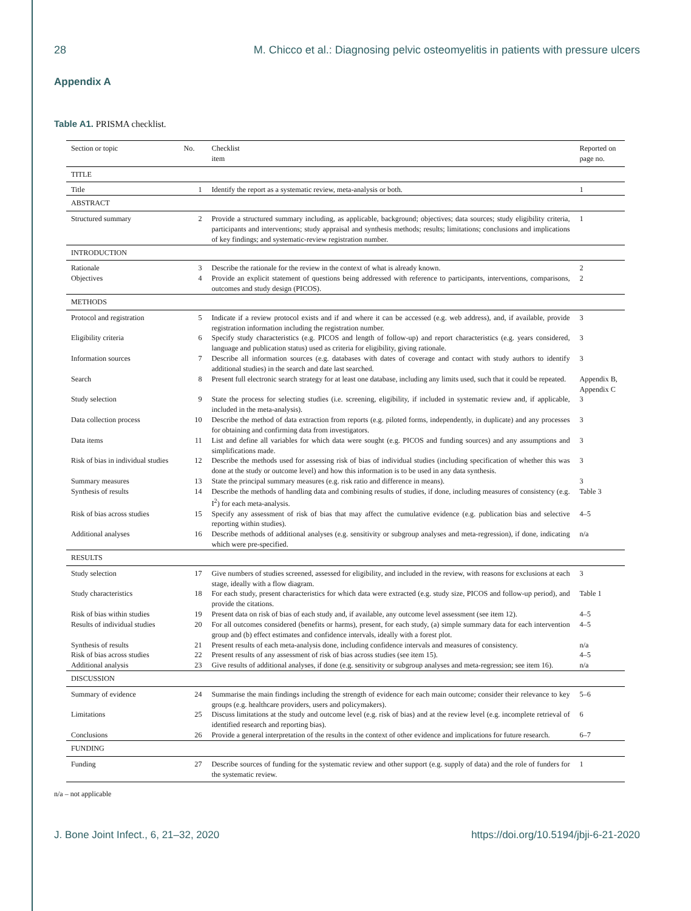28 M. Chicco et al.: Diagnosing pelvic osteomyelitis in patients with pressure ulcers
Appendix A
Table A1. PRISMA checklist.
| Section or topic | No. | Checklist item | Reported on page no. |
| --- | --- | --- | --- |
| TITLE | | | |
| Title | 1 | Identify the report as a systematic review, meta-analysis or both. | 1 |
| ABSTRACT | | | |
| Structured summary | 2 | Provide a structured summary including, as applicable, background; objectives; data sources; study eligibility criteria, participants and interventions; study appraisal and synthesis methods; results; limitations; conclusions and implications of key findings; and systematic-review registration number. | 1 |
| INTRODUCTION | | | |
| Rationale | 3 | Describe the rationale for the review in the context of what is already known. | 2 |
| Objectives | 4 | Provide an explicit statement of questions being addressed with reference to participants, interventions, comparisons, outcomes and study design (PICOS). | 2 |
| METHODS | | | |
| Protocol and registration | 5 | Indicate if a review protocol exists and if and where it can be accessed (e.g. web address), and, if available, provide registration information including the registration number. | 3 |
| Eligibility criteria | 6 | Specify study characteristics (e.g. PICOS and length of follow-up) and report characteristics (e.g. years considered, language and publication status) used as criteria for eligibility, giving rationale. | 3 |
| Information sources | 7 | Describe all information sources (e.g. databases with dates of coverage and contact with study authors to identify additional studies) in the search and date last searched. | 3 |
| Search | 8 | Present full electronic search strategy for at least one database, including any limits used, such that it could be repeated. | Appendix B, Appendix C |
| Study selection | 9 | State the process for selecting studies (i.e. screening, eligibility, if included in systematic review and, if applicable, included in the meta-analysis). | 3 |
| Data collection process | 10 | Describe the method of data extraction from reports (e.g. piloted forms, independently, in duplicate) and any processes for obtaining and confirming data from investigators. | 3 |
| Data items | 11 | List and define all variables for which data were sought (e.g. PICOS and funding sources) and any assumptions and simplifications made. | 3 |
| Risk of bias in individual studies | 12 | Describe the methods used for assessing risk of bias of individual studies (including specification of whether this was done at the study or outcome level) and how this information is to be used in any data synthesis. | 3 |
| Summary measures | 13 | State the principal summary measures (e.g. risk ratio and difference in means). | 3 |
| Synthesis of results | 14 | Describe the methods of handling data and combining results of studies, if done, including measures of consistency (e.g. I<sup>2</sup>) for each meta-analysis. | Table 3 |
| Risk of bias across studies | 15 | Specify any assessment of risk of bias that may affect the cumulative evidence (e.g. publication bias and selective reporting within studies). | 4–5 |
| Additional analyses | 16 | Describe methods of additional analyses (e.g. sensitivity or subgroup analyses and meta-regression), if done, indicating which were pre-specified. | n/a |
| RESULTS | | | |
| Study selection | 17 | Give numbers of studies screened, assessed for eligibility, and included in the review, with reasons for exclusions at each stage, ideally with a flow diagram. | 3 |
| Study characteristics | 18 | For each study, present characteristics for which data were extracted (e.g. study size, PICOS and follow-up period), and provide the citations. | Table 1 |
| Risk of bias within studies | 19 | Present data on risk of bias of each study and, if available, any outcome level assessment (see item 12). | 4–5 |
| Results of individual studies | 20 | For all outcomes considered (benefits or harms), present, for each study, (a) simple summary data for each intervention group and (b) effect estimates and confidence intervals, ideally with a forest plot. | 4–5 |
| Synthesis of results | 21 | Present results of each meta-analysis done, including confidence intervals and measures of consistency. | n/a |
| Risk of bias across studies | 22 | Present results of any assessment of risk of bias across studies (see item 15). | 4–5 |
| Additional analysis | 23 | Give results of additional analyses, if done (e.g. sensitivity or subgroup analyses and meta-regression; see item 16). | n/a |
| DISCUSSION | | | |
| Summary of evidence | 24 | Summarise the main findings including the strength of evidence for each main outcome; consider their relevance to key groups (e.g. healthcare providers, users and policymakers). | 5–6 |
| Limitations | 25 | Discuss limitations at the study and outcome level (e.g. risk of bias) and at the review level (e.g. incomplete retrieval of identified research and reporting bias). | 6 |
| Conclusions | 26 | Provide a general interpretation of the results in the context of other evidence and implications for future research. | 6–7 |
| FUNDING | | | |
| Funding | 27 | Describe sources of funding for the systematic review and other support (e.g. supply of data) and the role of funders for the systematic review. | 1 |
n/a – not applicable
J. Bone Joint Infect., 6, 21–32, 2020 https://doi.org/10.5194/jbji-6-21-2020